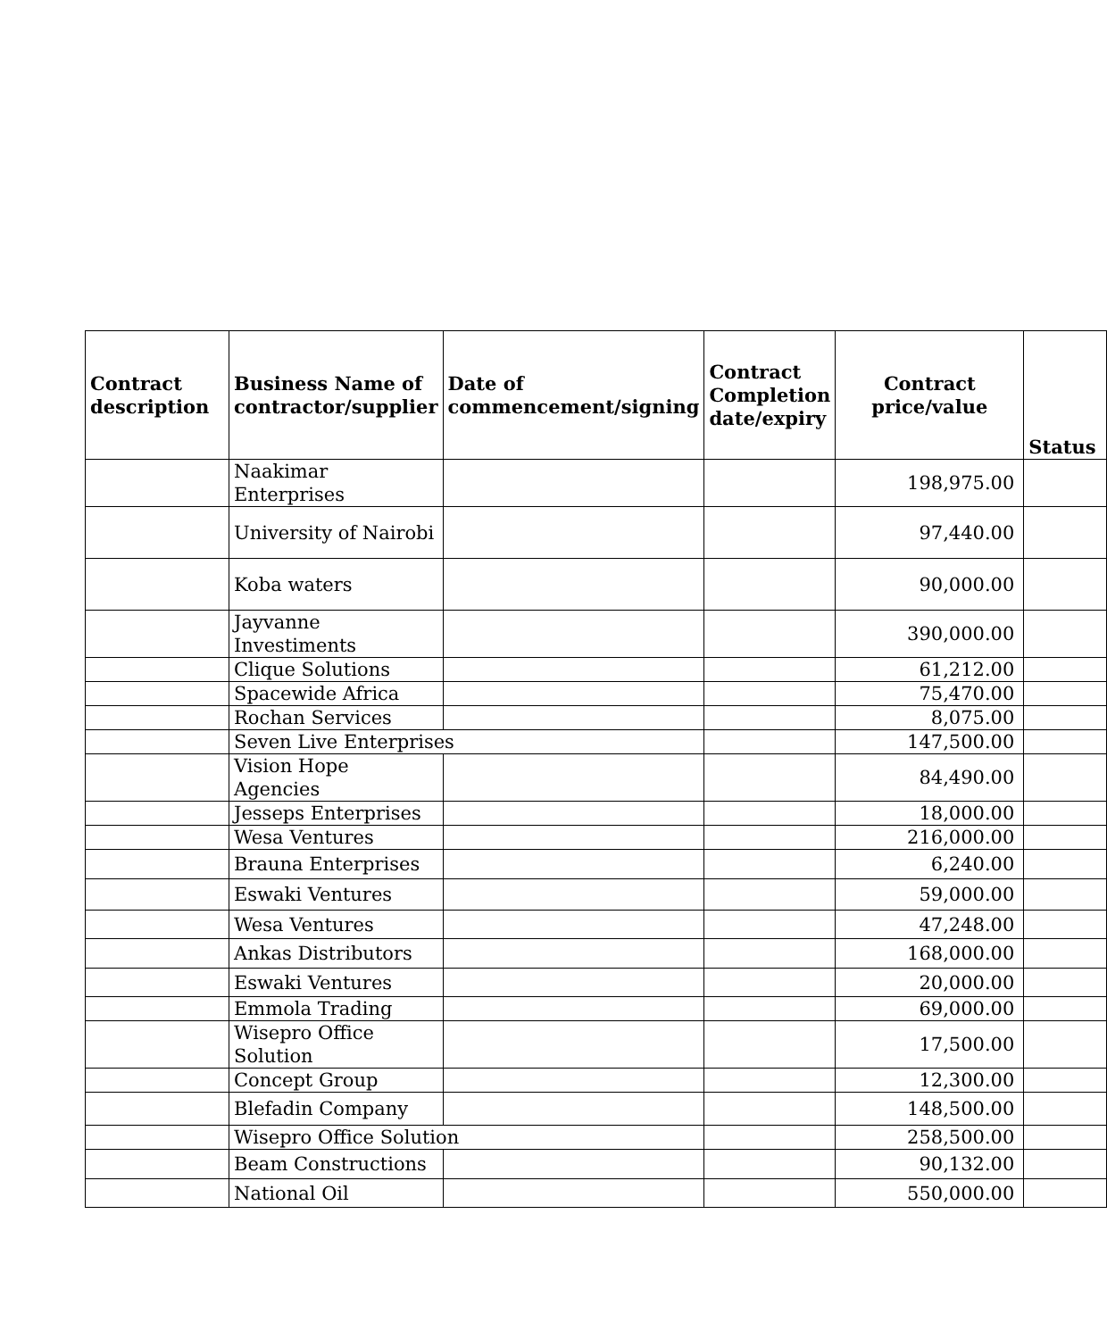| Contract description | Business Name of contractor/supplier | Date of commencement/signing | Contract Completion date/expiry | Contract price/value | Status |
| --- | --- | --- | --- | --- | --- |
| | Naakimar Enterprises | | | 198,975.00 | |
| | University of Nairobi | | | 97,440.00 | |
| | Koba waters | | | 90,000.00 | |
| | Jayvanne Investiments | | | 390,000.00 | |
| | Clique Solutions | | | 61,212.00 | |
| | Spacewide Africa | | | 75,470.00 | |
| | Rochan Services | | | 8,075.00 | |
| | Seven Live Enterprises | | | 147,500.00 | |
| | Vision Hope Agencies | | | 84,490.00 | |
| | Jesseps Enterprises | | | 18,000.00 | |
| | Wesa Ventures | | | 216,000.00 | |
| | Brauna Enterprises | | | 6,240.00 | |
| | Eswaki Ventures | | | 59,000.00 | |
| | Wesa Ventures | | | 47,248.00 | |
| | Ankas Distributors | | | 168,000.00 | |
| | Eswaki Ventures | | | 20,000.00 | |
| | Emmola Trading | | | 69,000.00 | |
| | Wisepro Office Solution | | | 17,500.00 | |
| | Concept Group | | | 12,300.00 | |
| | Blefadin Company | | | 148,500.00 | |
| | Wisepro Office Solution | | | 258,500.00 | |
| | Beam Constructions | | | 90,132.00 | |
| | National Oil | | | 550,000.00 | |